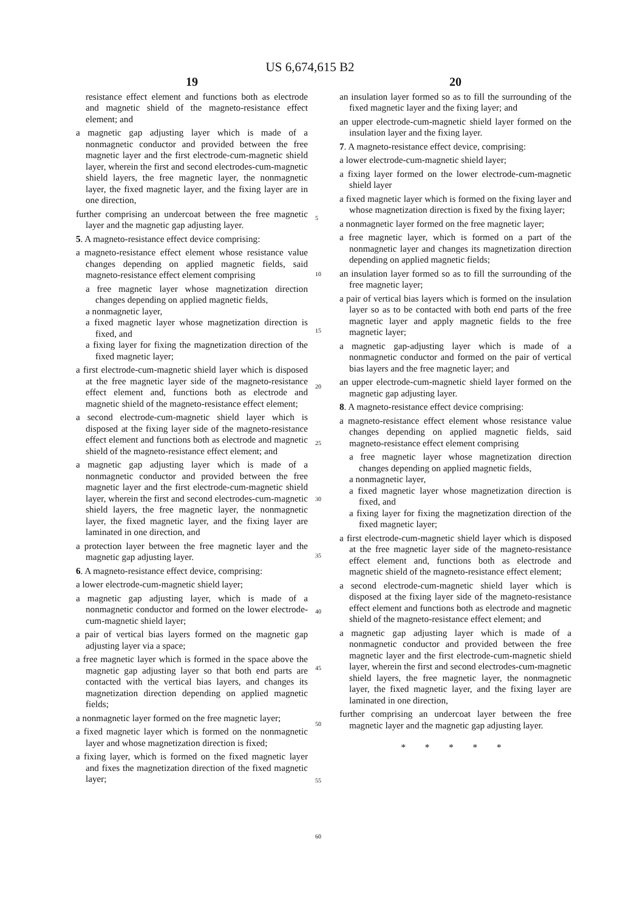US 6,674,615 B2
19
resistance effect element and functions both as electrode and magnetic shield of the magneto-resistance effect element; and
a magnetic gap adjusting layer which is made of a nonmagnetic conductor and provided between the free magnetic layer and the first electrode-cum-magnetic shield layer, wherein the first and second electrodes-cum-magnetic shield layers, the free magnetic layer, the nonmagnetic layer, the fixed magnetic layer, and the fixing layer are in one direction,
further comprising an undercoat between the free magnetic layer and the magnetic gap adjusting layer.
5. A magneto-resistance effect device comprising:
a magneto-resistance effect element whose resistance value changes depending on applied magnetic fields, said magneto-resistance effect element comprising
a free magnetic layer whose magnetization direction changes depending on applied magnetic fields,
a nonmagnetic layer,
a fixed magnetic layer whose magnetization direction is fixed, and
a fixing layer for fixing the magnetization direction of the fixed magnetic layer;
a first electrode-cum-magnetic shield layer which is disposed at the free magnetic layer side of the magneto-resistance effect element and, functions both as electrode and magnetic shield of the magneto-resistance effect element;
a second electrode-cum-magnetic shield layer which is disposed at the fixing layer side of the magneto-resistance effect element and functions both as electrode and magnetic shield of the magneto-resistance effect element; and
a magnetic gap adjusting layer which is made of a nonmagnetic conductor and provided between the free magnetic layer and the first electrode-cum-magnetic shield layer, wherein the first and second electrodes-cum-magnetic shield layers, the free magnetic layer, the nonmagnetic layer, the fixed magnetic layer, and the fixing layer are laminated in one direction, and
a protection layer between the free magnetic layer and the magnetic gap adjusting layer.
6. A magneto-resistance effect device, comprising:
a lower electrode-cum-magnetic shield layer;
a magnetic gap adjusting layer, which is made of a nonmagnetic conductor and formed on the lower electrode-cum-magnetic shield layer;
a pair of vertical bias layers formed on the magnetic gap adjusting layer via a space;
a free magnetic layer which is formed in the space above the magnetic gap adjusting layer so that both end parts are contacted with the vertical bias layers, and changes its magnetization direction depending on applied magnetic fields;
a nonmagnetic layer formed on the free magnetic layer;
a fixed magnetic layer which is formed on the nonmagnetic layer and whose magnetization direction is fixed;
a fixing layer, which is formed on the fixed magnetic layer and fixes the magnetization direction of the fixed magnetic layer;
5
10
15
20
25
30
35
40
45
50
55
60
20
an insulation layer formed so as to fill the surrounding of the fixed magnetic layer and the fixing layer; and
an upper electrode-cum-magnetic shield layer formed on the insulation layer and the fixing layer.
7. A magneto-resistance effect device, comprising:
a lower electrode-cum-magnetic shield layer;
a fixing layer formed on the lower electrode-cum-magnetic shield layer
a fixed magnetic layer which is formed on the fixing layer and whose magnetization direction is fixed by the fixing layer;
a nonmagnetic layer formed on the free magnetic layer;
a free magnetic layer, which is formed on a part of the nonmagnetic layer and changes its magnetization direction depending on applied magnetic fields;
an insulation layer formed so as to fill the surrounding of the free magnetic layer;
a pair of vertical bias layers which is formed on the insulation layer so as to be contacted with both end parts of the free magnetic layer and apply magnetic fields to the free magnetic layer;
a magnetic gap-adjusting layer which is made of a nonmagnetic conductor and formed on the pair of vertical bias layers and the free magnetic layer; and
an upper electrode-cum-magnetic shield layer formed on the magnetic gap adjusting layer.
8. A magneto-resistance effect device comprising:
a magneto-resistance effect element whose resistance value changes depending on applied magnetic fields, said magneto-resistance effect element comprising
a free magnetic layer whose magnetization direction changes depending on applied magnetic fields,
a nonmagnetic layer,
a fixed magnetic layer whose magnetization direction is fixed, and
a fixing layer for fixing the magnetization direction of the fixed magnetic layer;
a first electrode-cum-magnetic shield layer which is disposed at the free magnetic layer side of the magneto-resistance effect element and, functions both as electrode and magnetic shield of the magneto-resistance effect element;
a second electrode-cum-magnetic shield layer which is disposed at the fixing layer side of the magneto-resistance effect element and functions both as electrode and magnetic shield of the magneto-resistance effect element; and
a magnetic gap adjusting layer which is made of a nonmagnetic conductor and provided between the free magnetic layer and the first electrode-cum-magnetic shield layer, wherein the first and second electrodes-cum-magnetic shield layers, the free magnetic layer, the nonmagnetic layer, the fixed magnetic layer, and the fixing layer are laminated in one direction,
further comprising an undercoat layer between the free magnetic layer and the magnetic gap adjusting layer.
* * * * *